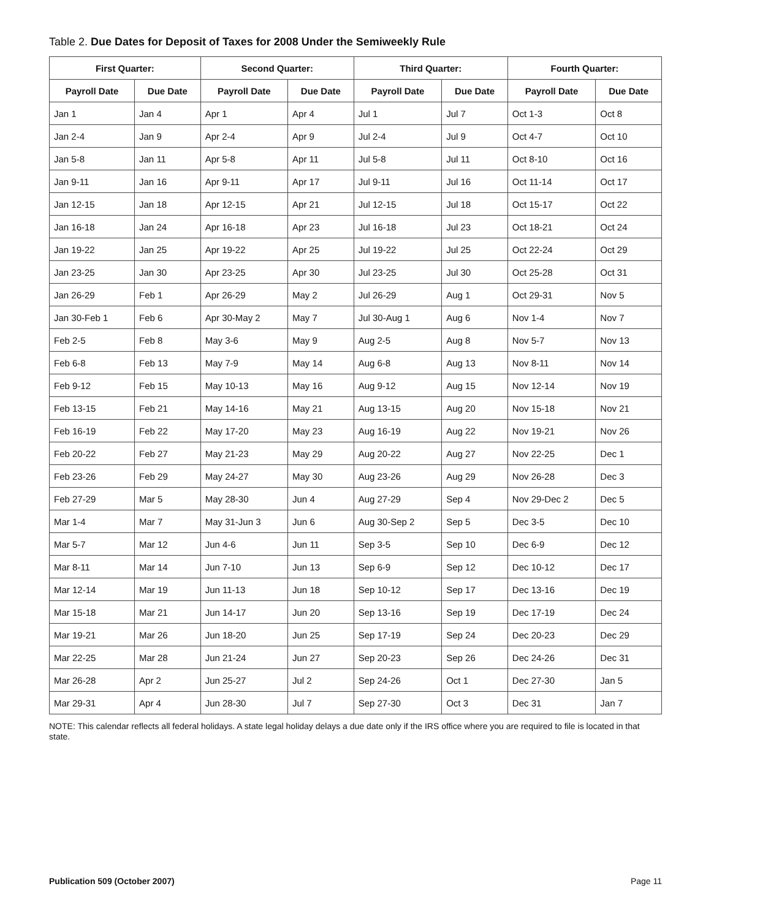Table 2. Due Dates for Deposit of Taxes for 2008 Under the Semiweekly Rule
| First Quarter: | | Second Quarter: | | Third Quarter: | | Fourth Quarter: | |
| --- | --- | --- | --- | --- | --- | --- | --- |
| Payroll Date | Due Date | Payroll Date | Due Date | Payroll Date | Due Date | Payroll Date | Due Date |
| Jan 1 | Jan 4 | Apr 1 | Apr 4 | Jul 1 | Jul 7 | Oct 1-3 | Oct 8 |
| Jan 2-4 | Jan 9 | Apr 2-4 | Apr 9 | Jul 2-4 | Jul 9 | Oct 4-7 | Oct 10 |
| Jan 5-8 | Jan 11 | Apr 5-8 | Apr 11 | Jul 5-8 | Jul 11 | Oct 8-10 | Oct 16 |
| Jan 9-11 | Jan 16 | Apr 9-11 | Apr 17 | Jul 9-11 | Jul 16 | Oct 11-14 | Oct 17 |
| Jan 12-15 | Jan 18 | Apr 12-15 | Apr 21 | Jul 12-15 | Jul 18 | Oct 15-17 | Oct 22 |
| Jan 16-18 | Jan 24 | Apr 16-18 | Apr 23 | Jul 16-18 | Jul 23 | Oct 18-21 | Oct 24 |
| Jan 19-22 | Jan 25 | Apr 19-22 | Apr 25 | Jul 19-22 | Jul 25 | Oct 22-24 | Oct 29 |
| Jan 23-25 | Jan 30 | Apr 23-25 | Apr 30 | Jul 23-25 | Jul 30 | Oct 25-28 | Oct 31 |
| Jan 26-29 | Feb 1 | Apr 26-29 | May 2 | Jul 26-29 | Aug 1 | Oct 29-31 | Nov 5 |
| Jan 30-Feb 1 | Feb 6 | Apr 30-May 2 | May 7 | Jul 30-Aug 1 | Aug 6 | Nov 1-4 | Nov 7 |
| Feb 2-5 | Feb 8 | May 3-6 | May 9 | Aug 2-5 | Aug 8 | Nov 5-7 | Nov 13 |
| Feb 6-8 | Feb 13 | May 7-9 | May 14 | Aug 6-8 | Aug 13 | Nov 8-11 | Nov 14 |
| Feb 9-12 | Feb 15 | May 10-13 | May 16 | Aug 9-12 | Aug 15 | Nov 12-14 | Nov 19 |
| Feb 13-15 | Feb 21 | May 14-16 | May 21 | Aug 13-15 | Aug 20 | Nov 15-18 | Nov 21 |
| Feb 16-19 | Feb 22 | May 17-20 | May 23 | Aug 16-19 | Aug 22 | Nov 19-21 | Nov 26 |
| Feb 20-22 | Feb 27 | May 21-23 | May 29 | Aug 20-22 | Aug 27 | Nov 22-25 | Dec 1 |
| Feb 23-26 | Feb 29 | May 24-27 | May 30 | Aug 23-26 | Aug 29 | Nov 26-28 | Dec 3 |
| Feb 27-29 | Mar 5 | May 28-30 | Jun 4 | Aug 27-29 | Sep 4 | Nov 29-Dec 2 | Dec 5 |
| Mar 1-4 | Mar 7 | May 31-Jun 3 | Jun 6 | Aug 30-Sep 2 | Sep 5 | Dec 3-5 | Dec 10 |
| Mar 5-7 | Mar 12 | Jun 4-6 | Jun 11 | Sep 3-5 | Sep 10 | Dec 6-9 | Dec 12 |
| Mar 8-11 | Mar 14 | Jun 7-10 | Jun 13 | Sep 6-9 | Sep 12 | Dec 10-12 | Dec 17 |
| Mar 12-14 | Mar 19 | Jun 11-13 | Jun 18 | Sep 10-12 | Sep 17 | Dec 13-16 | Dec 19 |
| Mar 15-18 | Mar 21 | Jun 14-17 | Jun 20 | Sep 13-16 | Sep 19 | Dec 17-19 | Dec 24 |
| Mar 19-21 | Mar 26 | Jun 18-20 | Jun 25 | Sep 17-19 | Sep 24 | Dec 20-23 | Dec 29 |
| Mar 22-25 | Mar 28 | Jun 21-24 | Jun 27 | Sep 20-23 | Sep 26 | Dec 24-26 | Dec 31 |
| Mar 26-28 | Apr 2 | Jun 25-27 | Jul 2 | Sep 24-26 | Oct 1 | Dec 27-30 | Jan 5 |
| Mar 29-31 | Apr 4 | Jun 28-30 | Jul 7 | Sep 27-30 | Oct 3 | Dec 31 | Jan 7 |
NOTE: This calendar reflects all federal holidays. A state legal holiday delays a due date only if the IRS office where you are required to file is located in that state.
Publication 509 (October 2007) Page 11